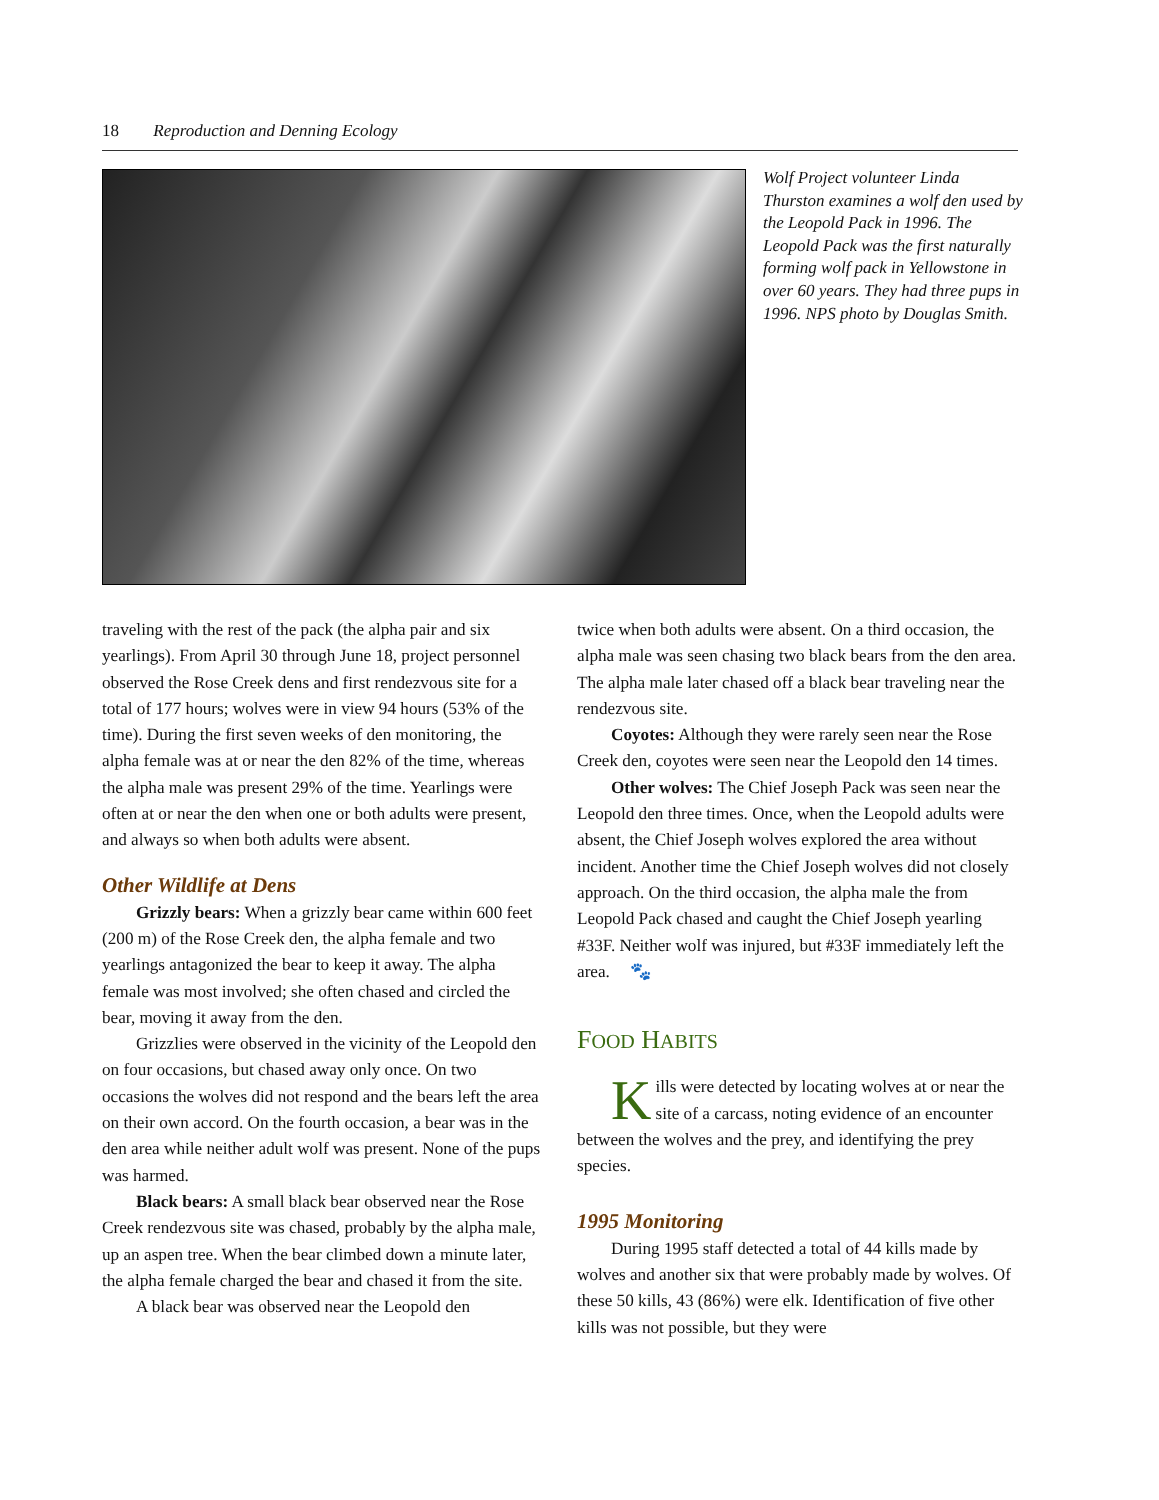18 Reproduction and Denning Ecology
Wolf Project volunteer Linda Thurston examines a wolf den used by the Leopold Pack in 1996. The Leopold Pack was the first naturally forming wolf pack in Yellowstone in over 60 years. They had three pups in 1996. NPS photo by Douglas Smith.
traveling with the rest of the pack (the alpha pair and six yearlings). From April 30 through June 18, project personnel observed the Rose Creek dens and first rendez­vous site for a total of 177 hours; wolves were in view 94 hours (53% of the time). During the first seven weeks of den monitoring, the alpha female was at or near the den 82% of the time, whereas the alpha male was present 29% of the time. Yearlings were often at or near the den when one or both adults were present, and always so when both adults were absent.
Other Wildlife at Dens
Grizzly bears: When a grizzly bear came within 600 feet (200 m) of the Rose Creek den, the alpha female and two yearlings antagonized the bear to keep it away. The alpha female was most involved; she often chased and circled the bear, moving it away from the den.
Grizzlies were observed in the vicinity of the Leopold den on four occasions, but chased away only once. On two occasions the wolves did not respond and the bears left the area on their own accord. On the fourth occasion, a bear was in the den area while neither adult wolf was present. None of the pups was harmed.
Black bears: A small black bear observed near the Rose Creek rendezvous site was chased, probably by the alpha male, up an aspen tree. When the bear climbed down a minute later, the alpha female charged the bear and chased it from the site.
A black bear was observed near the Leopold den
twice when both adults were absent. On a third occasion, the alpha male was seen chasing two black bears from the den area. The alpha male later chased off a black bear traveling near the rendezvous site.
Coyotes: Although they were rarely seen near the Rose Creek den, coyotes were seen near the Leopold den 14 times.
Other wolves: The Chief Joseph Pack was seen near the Leopold den three times. Once, when the Leopold adults were absent, the Chief Joseph wolves explored the area without incident. Another time the Chief Joseph wolves did not closely approach. On the third occasion, the alpha male the from Leopold Pack chased and caught the Chief Joseph yearling #33F. Neither wolf was injured, but #33F immediately left the area. 🐾
FOOD HABITS
Kills were detected by locating wolves at or near the site of a carcass, noting evidence of an encounter between the wolves and the prey, and identify­ing the prey species.
1995 Monitoring
During 1995 staff detected a total of 44 kills made by wolves and another six that were probably made by wolves. Of these 50 kills, 43 (86%) were elk. Identifica­tion of five other kills was not possible, but they were